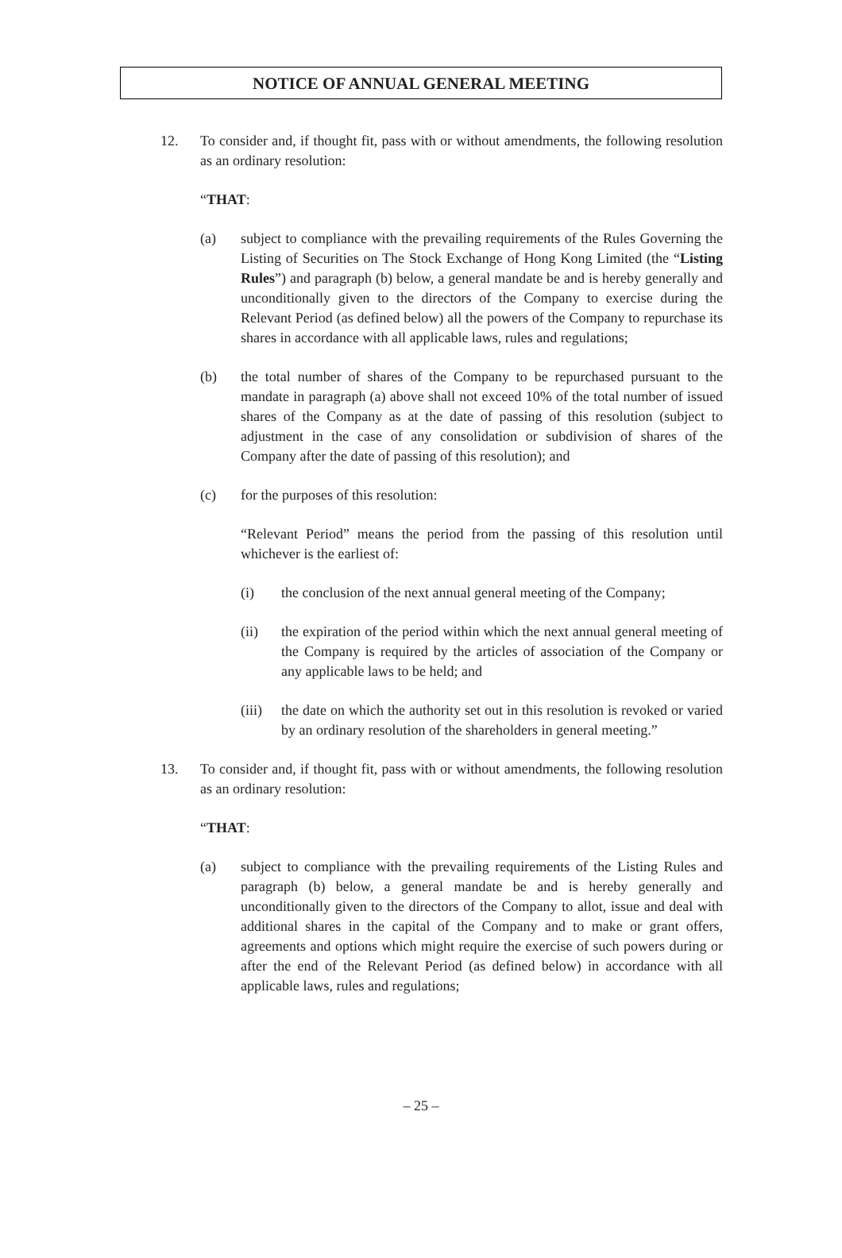NOTICE OF ANNUAL GENERAL MEETING
12. To consider and, if thought fit, pass with or without amendments, the following resolution as an ordinary resolution:
“THAT:
(a) subject to compliance with the prevailing requirements of the Rules Governing the Listing of Securities on The Stock Exchange of Hong Kong Limited (the “Listing Rules”) and paragraph (b) below, a general mandate be and is hereby generally and unconditionally given to the directors of the Company to exercise during the Relevant Period (as defined below) all the powers of the Company to repurchase its shares in accordance with all applicable laws, rules and regulations;
(b) the total number of shares of the Company to be repurchased pursuant to the mandate in paragraph (a) above shall not exceed 10% of the total number of issued shares of the Company as at the date of passing of this resolution (subject to adjustment in the case of any consolidation or subdivision of shares of the Company after the date of passing of this resolution); and
(c) for the purposes of this resolution:
“Relevant Period” means the period from the passing of this resolution until whichever is the earliest of:
(i) the conclusion of the next annual general meeting of the Company;
(ii) the expiration of the period within which the next annual general meeting of the Company is required by the articles of association of the Company or any applicable laws to be held; and
(iii)
the date on which the authority set out in this resolution is revoked or varied by an ordinary resolution of the shareholders in general meeting.”
13. To consider and, if thought fit, pass with or without amendments, the following resolution as an ordinary resolution:
“THAT:
(a) subject to compliance with the prevailing requirements of the Listing Rules and paragraph (b) below, a general mandate be and is hereby generally and unconditionally given to the directors of the Company to allot, issue and deal with additional shares in the capital of the Company and to make or grant offers, agreements and options which might require the exercise of such powers during or after the end of the Relevant Period (as defined below) in accordance with all applicable laws, rules and regulations;
– 25 –